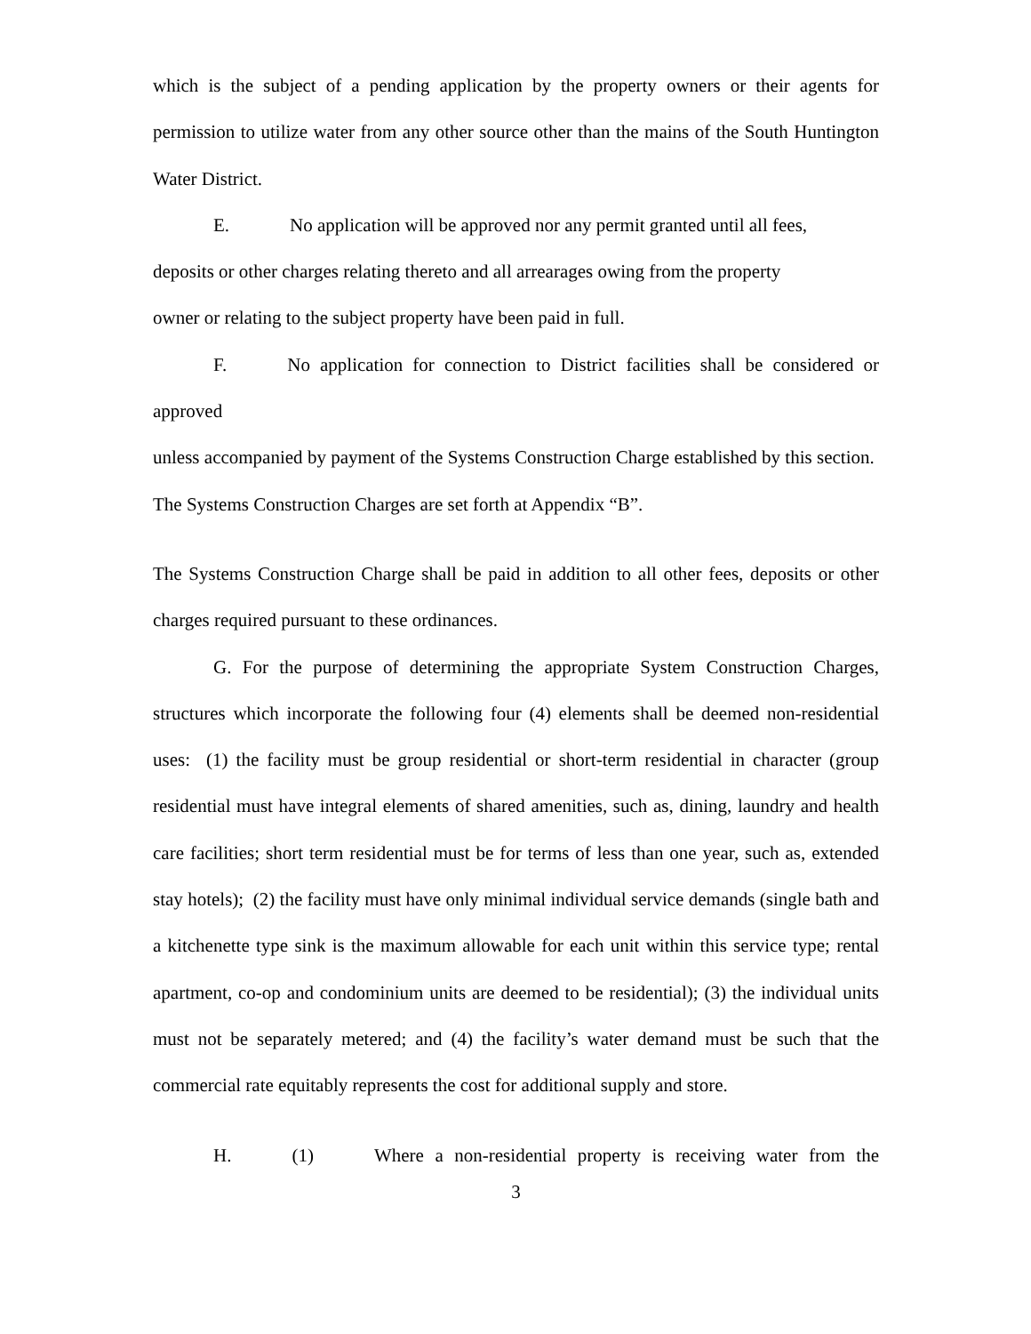which is the subject of a pending application by the property owners or their agents for permission to utilize water from any other source other than the mains of the South Huntington Water District.
E. No application will be approved nor any permit granted until all fees,
deposits or other charges relating thereto and all arrearages owing from the property
owner or relating to the subject property have been paid in full.
F. No application for connection to District facilities shall be considered or approved
unless accompanied by payment of the Systems Construction Charge established by this section. The Systems Construction Charges are set forth at Appendix “B”.
The Systems Construction Charge shall be paid in addition to all other fees, deposits or other charges required pursuant to these ordinances.
G. For the purpose of determining the appropriate System Construction Charges, structures which incorporate the following four (4) elements shall be deemed non-residential uses: (1) the facility must be group residential or short-term residential in character (group residential must have integral elements of shared amenities, such as, dining, laundry and health care facilities; short term residential must be for terms of less than one year, such as, extended stay hotels); (2) the facility must have only minimal individual service demands (single bath and a kitchenette type sink is the maximum allowable for each unit within this service type; rental apartment, co-op and condominium units are deemed to be residential); (3) the individual units must not be separately metered; and (4) the facility’s water demand must be such that the commercial rate equitably represents the cost for additional supply and store.
H. (1) Where a non-residential property is receiving water from the
3